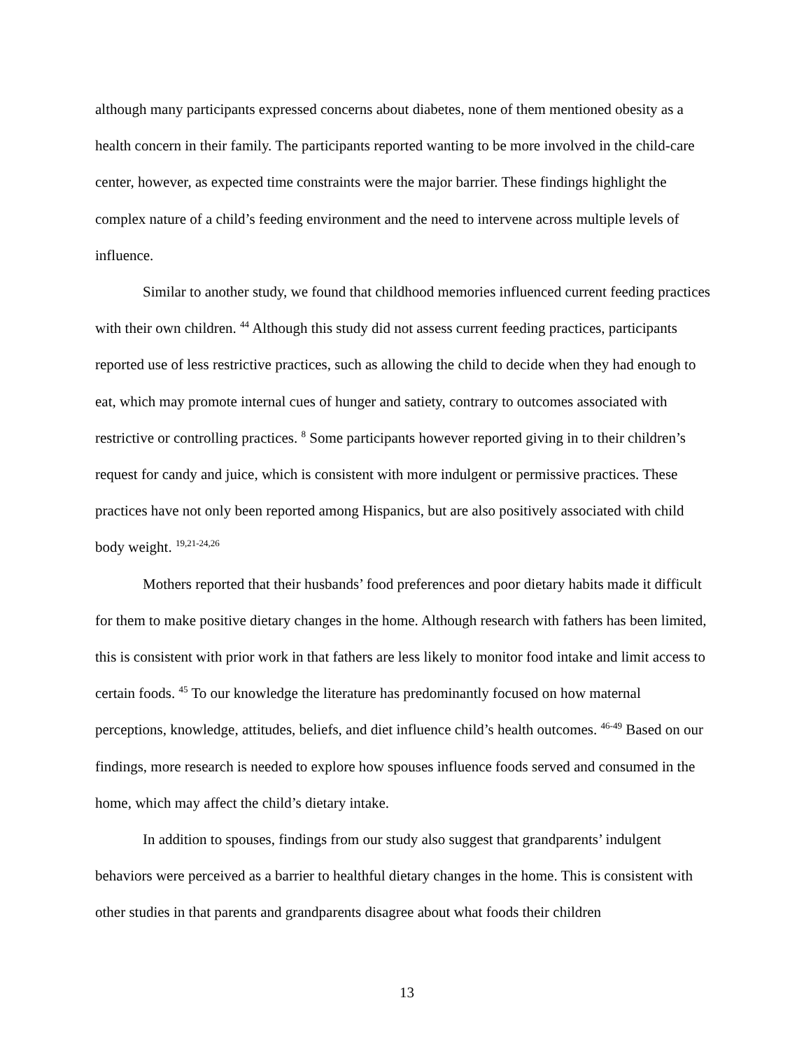although many participants expressed concerns about diabetes, none of them mentioned obesity as a health concern in their family. The participants reported wanting to be more involved in the child-care center, however, as expected time constraints were the major barrier. These findings highlight the complex nature of a child’s feeding environment and the need to intervene across multiple levels of influence.
Similar to another study, we found that childhood memories influenced current feeding practices with their own children. <sup>44</sup> Although this study did not assess current feeding practices, participants reported use of less restrictive practices, such as allowing the child to decide when they had enough to eat, which may promote internal cues of hunger and satiety, contrary to outcomes associated with restrictive or controlling practices. <sup>8</sup> Some participants however reported giving in to their children’s request for candy and juice, which is consistent with more indulgent or permissive practices. These practices have not only been reported among Hispanics, but are also positively associated with child body weight. <sup>19,21-24,26</sup>
Mothers reported that their husbands’ food preferences and poor dietary habits made it difficult for them to make positive dietary changes in the home. Although research with fathers has been limited, this is consistent with prior work in that fathers are less likely to monitor food intake and limit access to certain foods. <sup>45</sup> To our knowledge the literature has predominantly focused on how maternal perceptions, knowledge, attitudes, beliefs, and diet influence child’s health outcomes. <sup>46-49</sup> Based on our findings, more research is needed to explore how spouses influence foods served and consumed in the home, which may affect the child’s dietary intake.
In addition to spouses, findings from our study also suggest that grandparents’ indulgent behaviors were perceived as a barrier to healthful dietary changes in the home. This is consistent with other studies in that parents and grandparents disagree about what foods their children
13